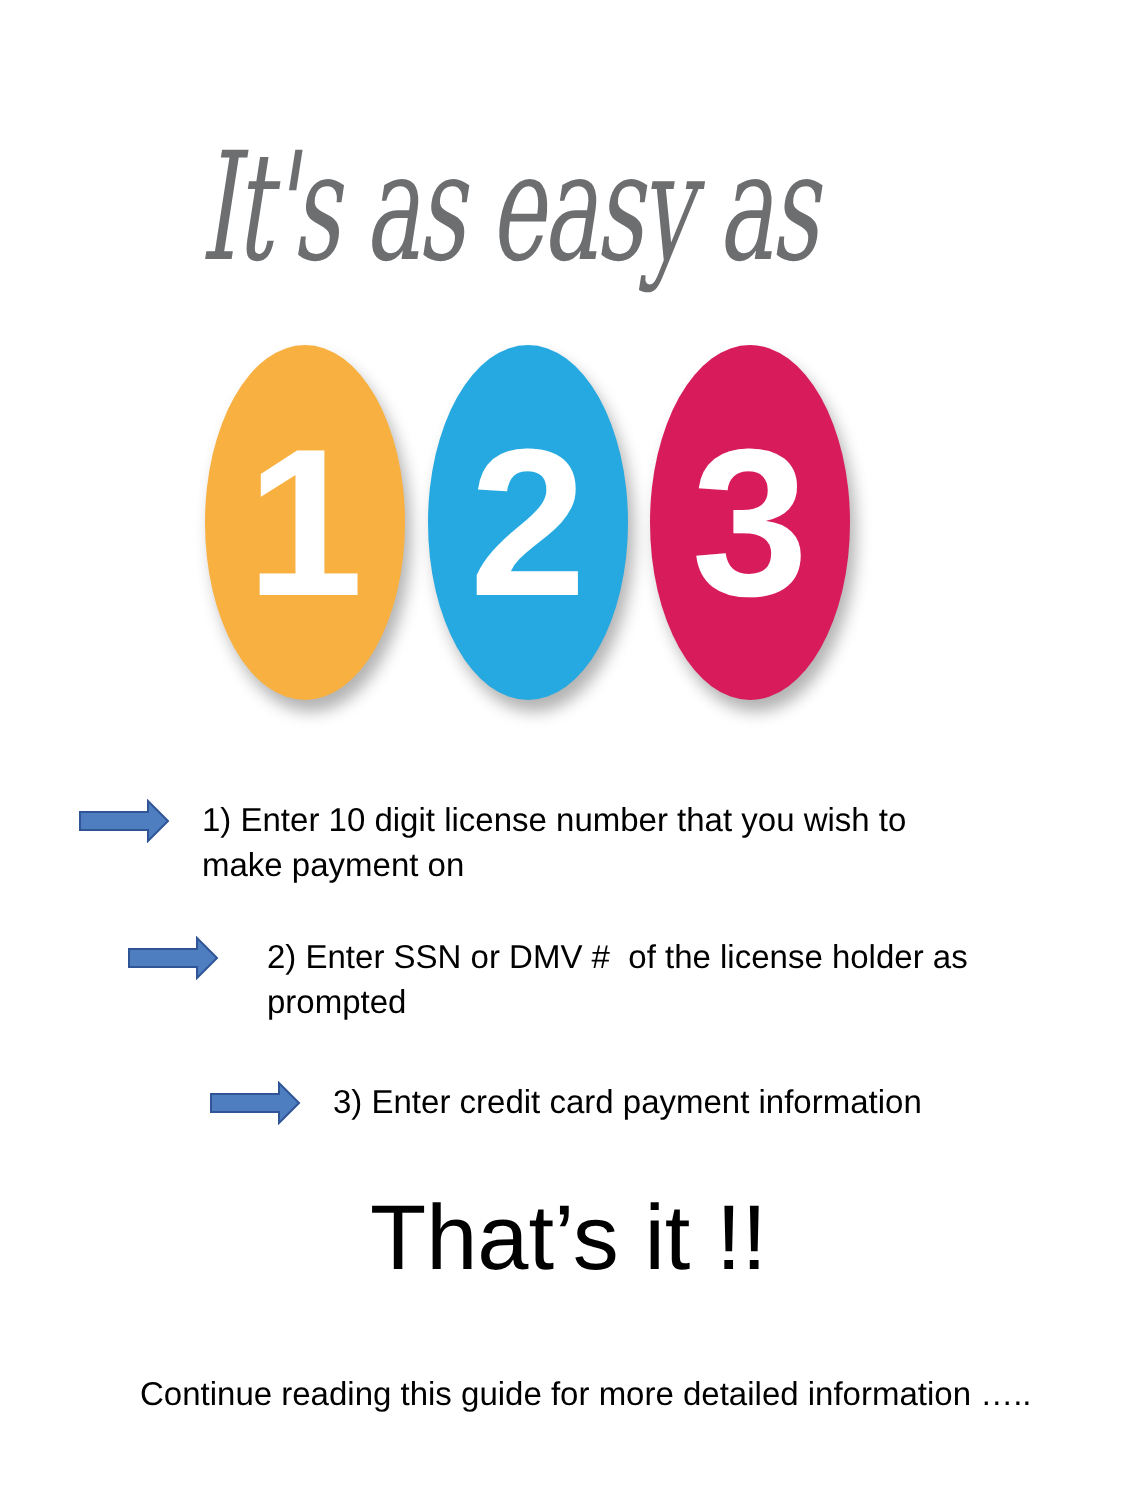It's as easy as
1 2 3
1) Enter 10 digit license number that you wish to
make payment on
2) Enter SSN or DMV # of the license holder as
prompted
3) Enter credit card payment information
That’s it !!
Continue reading this guide for more detailed information …..